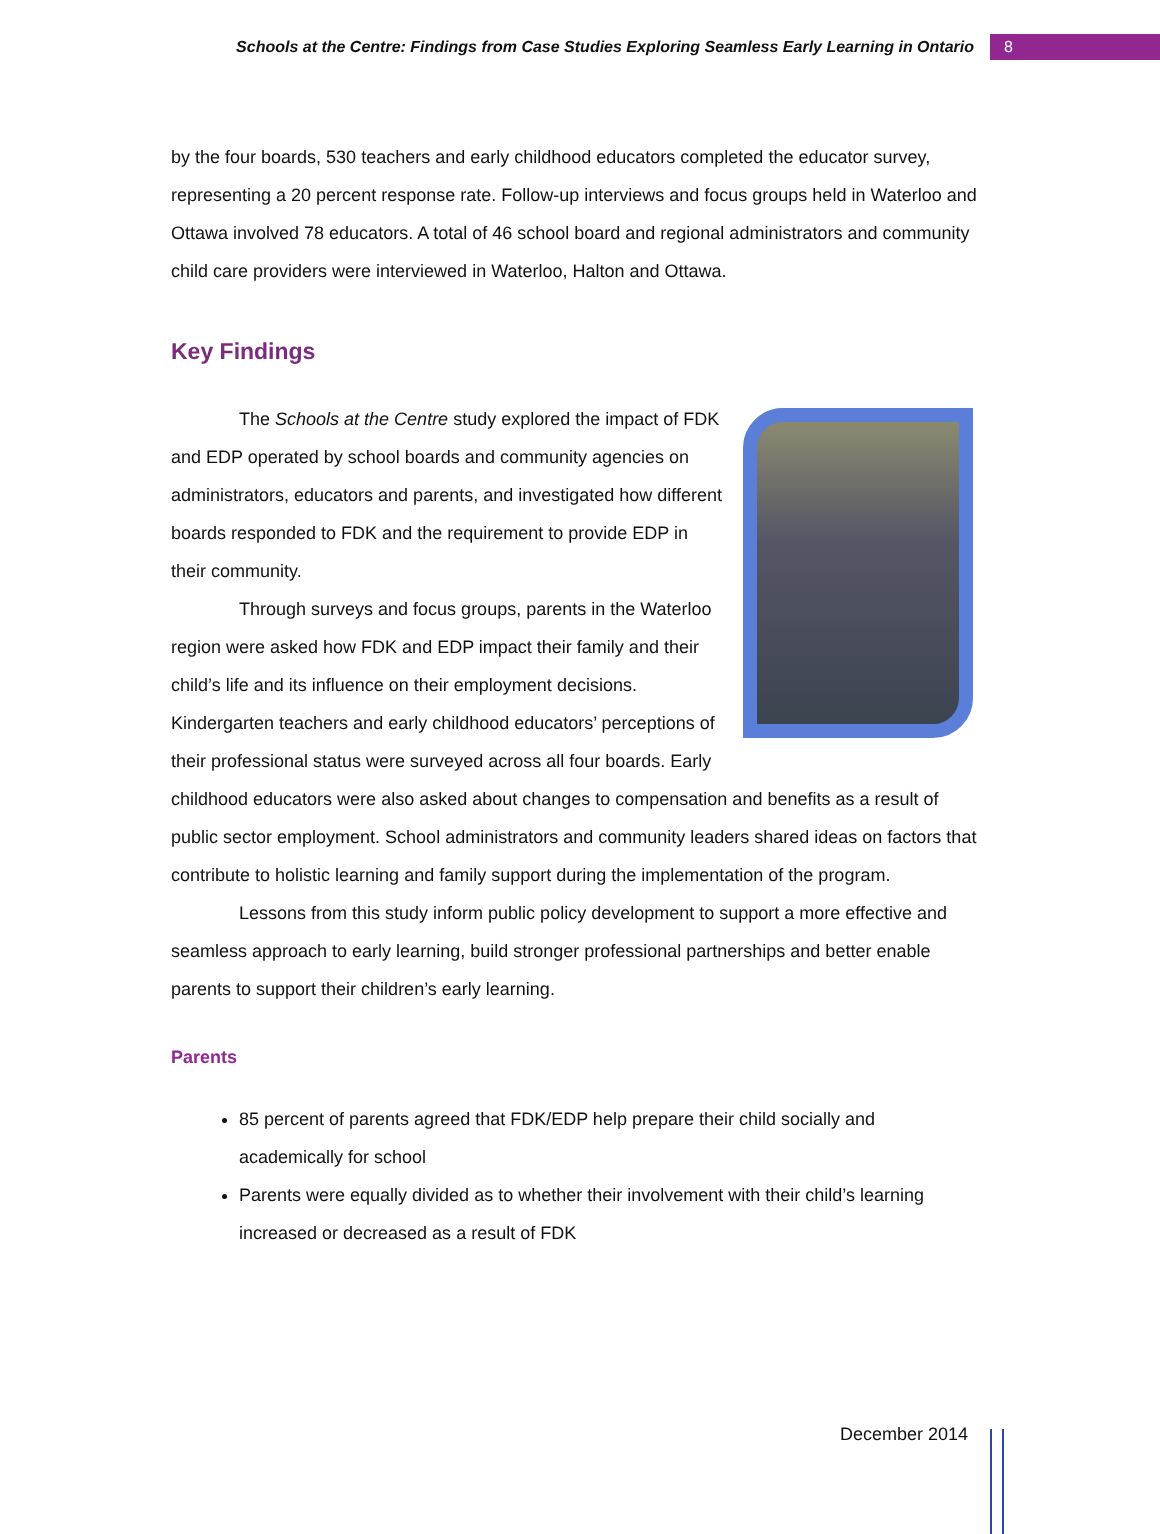Schools at the Centre: Findings from Case Studies Exploring Seamless Early Learning in Ontario
8
by the four boards, 530 teachers and early childhood educators completed the educator survey, representing a 20 percent response rate. Follow-up interviews and focus groups held in Waterloo and Ottawa involved 78 educators. A total of 46 school board and regional administrators and community child care providers were interviewed in Waterloo, Halton and Ottawa.
Key Findings
The Schools at the Centre study explored the impact of FDK and EDP operated by school boards and community agencies on administrators, educators and parents, and investigated how different boards responded to FDK and the requirement to provide EDP in their community.
Through surveys and focus groups, parents in the Waterloo region were asked how FDK and EDP impact their family and their child’s life and its influence on their employment decisions. Kindergarten teachers and early childhood educators’ perceptions of their professional status were surveyed across all four boards. Early childhood educators were also asked about changes to compensation and benefits as a result of public sector employment. School administrators and community leaders shared ideas on factors that contribute to holistic learning and family support during the implementation of the program.
Lessons from this study inform public policy development to support a more effective and seamless approach to early learning, build stronger professional partnerships and better enable parents to support their children’s early learning.
Parents
85 percent of parents agreed that FDK/EDP help prepare their child socially and academically for school
Parents were equally divided as to whether their involvement with their child’s learning increased or decreased as a result of FDK
December 2014